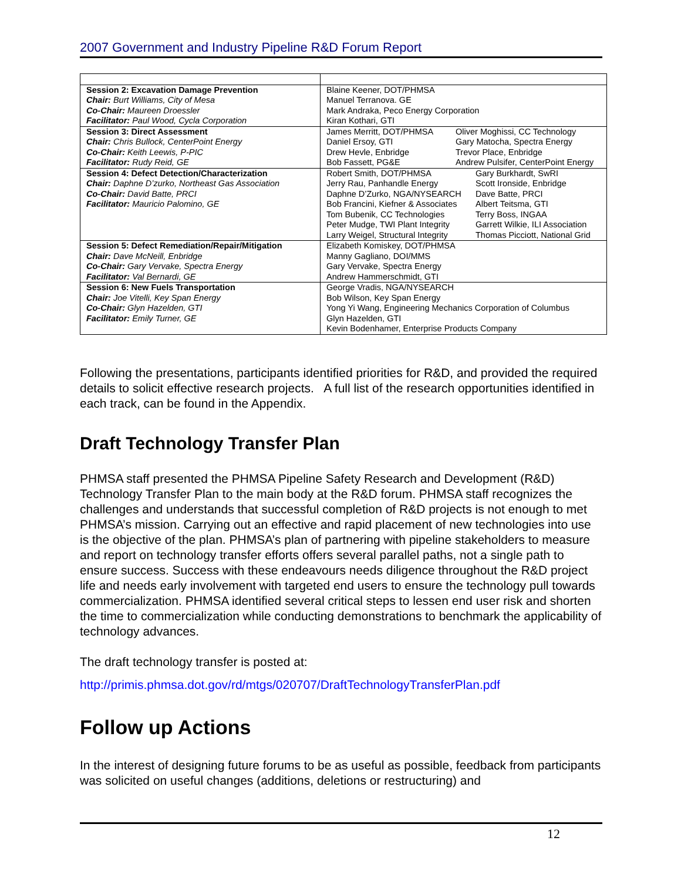2007 Government and Industry Pipeline R&D Forum Report
| Session 2: Excavation Damage Prevention Chair: Burt Williams, City of Mesa Co-Chair: Maureen Droessler Facilitator: Paul Wood, Cycla Corporation | Blaine Keener, DOT/PHMSA Manuel Terranova. GE Mark Andraka, Peco Energy Corporation Kiran Kothari, GTI |
| Session 3: Direct Assessment Chair: Chris Bullock, CenterPoint Energy Co-Chair: Keith Leewis, P-PIC Facilitator: Rudy Reid, GE | James Merritt, DOT/PHMSA Daniel Ersoy, GTI Drew Hevle, Enbridge Bob Fassett, PG&E Oliver Moghissi, CC Technology Gary Matocha, Spectra Energy Trevor Place, Enbridge Andrew Pulsifer, CenterPoint Energy |
| Session 4: Defect Detection/Characterization Chair: Daphne D’zurko, Northeast Gas Association Co-Chair: David Batte, PRCI Facilitator: Mauricio Palomino, GE | Robert Smith, DOT/PHMSA Jerry Rau, Panhandle Energy Daphne D’Zurko, NGA/NYSEARCH Bob Francini, Kiefner & Associates Tom Bubenik, CC Technologies Peter Mudge, TWI Plant Integrity Larry Weigel, Structural Integrity Gary Burkhardt, SwRI Scott Ironside, Enbridge Dave Batte, PRCI Albert Teitsma, GTI Terry Boss, INGAA Garrett Wilkie, ILI Association Thomas Picciott, National Grid |
| Session 5: Defect Remediation/Repair/Mitigation Chair: Dave McNeill, Enbridge Co-Chair: Gary Vervake, Spectra Energy Facilitator: Val Bernardi, GE | Elizabeth Komiskey, DOT/PHMSA Manny Gagliano, DOI/MMS Gary Vervake, Spectra Energy Andrew Hammerschmidt, GTI |
| Session 6: New Fuels Transportation Chair: Joe Vitelli, Key Span Energy Co-Chair: Glyn Hazelden, GTI Facilitator: Emily Turner, GE | George Vradis, NGA/NYSEARCH Bob Wilson, Key Span Energy Yong Yi Wang, Engineering Mechanics Corporation of Columbus Glyn Hazelden, GTI Kevin Bodenhamer, Enterprise Products Company |
Following the presentations, participants identified priorities for R&D, and provided the required details to solicit effective research projects. A full list of the research opportunities identified in each track, can be found in the Appendix.
Draft Technology Transfer Plan
PHMSA staff presented the PHMSA Pipeline Safety Research and Development (R&D) Technology Transfer Plan to the main body at the R&D forum. PHMSA staff recognizes the challenges and understands that successful completion of R&D projects is not enough to met PHMSA’s mission. Carrying out an effective and rapid placement of new technologies into use is the objective of the plan. PHMSA’s plan of partnering with pipeline stakeholders to measure and report on technology transfer efforts offers several parallel paths, not a single path to ensure success. Success with these endeavours needs diligence throughout the R&D project life and needs early involvement with targeted end users to ensure the technology pull towards commercialization. PHMSA identified several critical steps to lessen end user risk and shorten the time to commercialization while conducting demonstrations to benchmark the applicability of technology advances.
The draft technology transfer is posted at:
http://primis.phmsa.dot.gov/rd/mtgs/020707/DraftTechnologyTransferPlan.pdf
Follow up Actions
In the interest of designing future forums to be as useful as possible, feedback from participants was solicited on useful changes (additions, deletions or restructuring) and
12